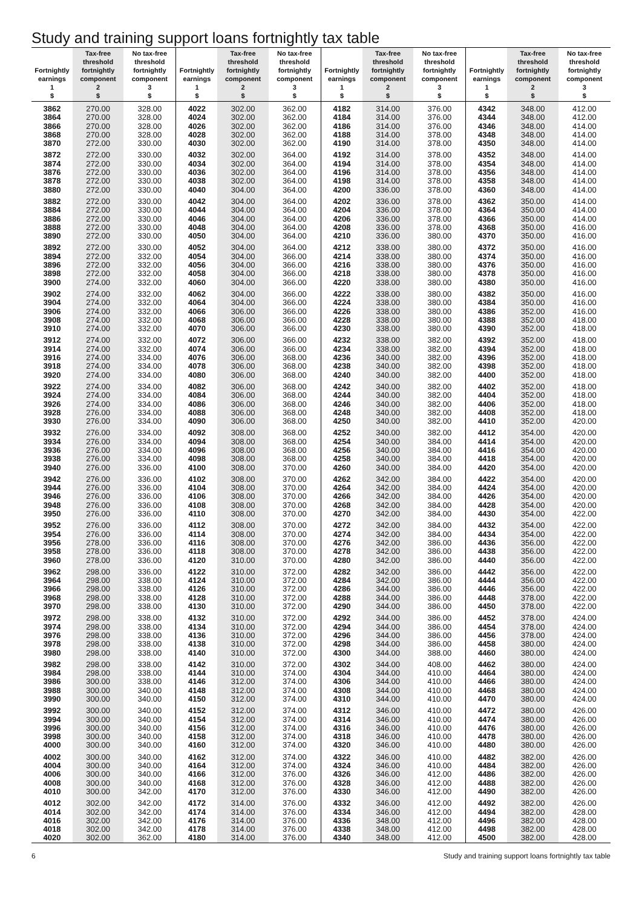Study and training support loans fortnightly tax table
| Fortnightly earnings 1 $ | Tax-free threshold fortnightly component 2 $ | No tax-free threshold fortnightly component 3 $ | Fortnightly earnings 1 $ | Tax-free threshold fortnightly component 2 $ | No tax-free threshold fortnightly component 3 $ | Fortnightly earnings 1 $ | Tax-free threshold fortnightly component 2 $ | No tax-free threshold fortnightly component 3 $ | Fortnightly earnings 1 $ | Tax-free threshold fortnightly component 2 $ | No tax-free threshold fortnightly component 3 $ |
| --- | --- | --- | --- | --- | --- | --- | --- | --- | --- | --- | --- |
| 3862 | 270.00 | 328.00 | 4022 | 302.00 | 362.00 | 4182 | 314.00 | 376.00 | 4342 | 348.00 | 412.00 |
| 3864 | 270.00 | 328.00 | 4024 | 302.00 | 362.00 | 4184 | 314.00 | 376.00 | 4344 | 348.00 | 412.00 |
| 3866 | 270.00 | 328.00 | 4026 | 302.00 | 362.00 | 4186 | 314.00 | 376.00 | 4346 | 348.00 | 414.00 |
| 3868 | 270.00 | 328.00 | 4028 | 302.00 | 362.00 | 4188 | 314.00 | 378.00 | 4348 | 348.00 | 414.00 |
| 3870 | 272.00 | 330.00 | 4030 | 302.00 | 362.00 | 4190 | 314.00 | 378.00 | 4350 | 348.00 | 414.00 |
| 3872 | 272.00 | 330.00 | 4032 | 302.00 | 364.00 | 4192 | 314.00 | 378.00 | 4352 | 348.00 | 414.00 |
| 3874 | 272.00 | 330.00 | 4034 | 302.00 | 364.00 | 4194 | 314.00 | 378.00 | 4354 | 348.00 | 414.00 |
| 3876 | 272.00 | 330.00 | 4036 | 302.00 | 364.00 | 4196 | 314.00 | 378.00 | 4356 | 348.00 | 414.00 |
| 3878 | 272.00 | 330.00 | 4038 | 302.00 | 364.00 | 4198 | 314.00 | 378.00 | 4358 | 348.00 | 414.00 |
| 3880 | 272.00 | 330.00 | 4040 | 304.00 | 364.00 | 4200 | 336.00 | 378.00 | 4360 | 348.00 | 414.00 |
| 3882 | 272.00 | 330.00 | 4042 | 304.00 | 364.00 | 4202 | 336.00 | 378.00 | 4362 | 350.00 | 414.00 |
| 3884 | 272.00 | 330.00 | 4044 | 304.00 | 364.00 | 4204 | 336.00 | 378.00 | 4364 | 350.00 | 414.00 |
| 3886 | 272.00 | 330.00 | 4046 | 304.00 | 364.00 | 4206 | 336.00 | 378.00 | 4366 | 350.00 | 414.00 |
| 3888 | 272.00 | 330.00 | 4048 | 304.00 | 364.00 | 4208 | 336.00 | 378.00 | 4368 | 350.00 | 416.00 |
| 3890 | 272.00 | 330.00 | 4050 | 304.00 | 364.00 | 4210 | 336.00 | 380.00 | 4370 | 350.00 | 416.00 |
| 3892 | 272.00 | 330.00 | 4052 | 304.00 | 364.00 | 4212 | 338.00 | 380.00 | 4372 | 350.00 | 416.00 |
| 3894 | 272.00 | 332.00 | 4054 | 304.00 | 366.00 | 4214 | 338.00 | 380.00 | 4374 | 350.00 | 416.00 |
| 3896 | 272.00 | 332.00 | 4056 | 304.00 | 366.00 | 4216 | 338.00 | 380.00 | 4376 | 350.00 | 416.00 |
| 3898 | 272.00 | 332.00 | 4058 | 304.00 | 366.00 | 4218 | 338.00 | 380.00 | 4378 | 350.00 | 416.00 |
| 3900 | 274.00 | 332.00 | 4060 | 304.00 | 366.00 | 4220 | 338.00 | 380.00 | 4380 | 350.00 | 416.00 |
| 3902 | 274.00 | 332.00 | 4062 | 304.00 | 366.00 | 4222 | 338.00 | 380.00 | 4382 | 350.00 | 416.00 |
| 3904 | 274.00 | 332.00 | 4064 | 304.00 | 366.00 | 4224 | 338.00 | 380.00 | 4384 | 350.00 | 416.00 |
| 3906 | 274.00 | 332.00 | 4066 | 306.00 | 366.00 | 4226 | 338.00 | 380.00 | 4386 | 352.00 | 416.00 |
| 3908 | 274.00 | 332.00 | 4068 | 306.00 | 366.00 | 4228 | 338.00 | 380.00 | 4388 | 352.00 | 418.00 |
| 3910 | 274.00 | 332.00 | 4070 | 306.00 | 366.00 | 4230 | 338.00 | 380.00 | 4390 | 352.00 | 418.00 |
| 3912 | 274.00 | 332.00 | 4072 | 306.00 | 366.00 | 4232 | 338.00 | 382.00 | 4392 | 352.00 | 418.00 |
| 3914 | 274.00 | 332.00 | 4074 | 306.00 | 366.00 | 4234 | 338.00 | 382.00 | 4394 | 352.00 | 418.00 |
| 3916 | 274.00 | 334.00 | 4076 | 306.00 | 368.00 | 4236 | 340.00 | 382.00 | 4396 | 352.00 | 418.00 |
| 3918 | 274.00 | 334.00 | 4078 | 306.00 | 368.00 | 4238 | 340.00 | 382.00 | 4398 | 352.00 | 418.00 |
| 3920 | 274.00 | 334.00 | 4080 | 306.00 | 368.00 | 4240 | 340.00 | 382.00 | 4400 | 352.00 | 418.00 |
| 3922 | 274.00 | 334.00 | 4082 | 306.00 | 368.00 | 4242 | 340.00 | 382.00 | 4402 | 352.00 | 418.00 |
| 3924 | 274.00 | 334.00 | 4084 | 306.00 | 368.00 | 4244 | 340.00 | 382.00 | 4404 | 352.00 | 418.00 |
| 3926 | 274.00 | 334.00 | 4086 | 306.00 | 368.00 | 4246 | 340.00 | 382.00 | 4406 | 352.00 | 418.00 |
| 3928 | 276.00 | 334.00 | 4088 | 306.00 | 368.00 | 4248 | 340.00 | 382.00 | 4408 | 352.00 | 418.00 |
| 3930 | 276.00 | 334.00 | 4090 | 306.00 | 368.00 | 4250 | 340.00 | 382.00 | 4410 | 352.00 | 420.00 |
| 3932 | 276.00 | 334.00 | 4092 | 308.00 | 368.00 | 4252 | 340.00 | 382.00 | 4412 | 354.00 | 420.00 |
| 3934 | 276.00 | 334.00 | 4094 | 308.00 | 368.00 | 4254 | 340.00 | 384.00 | 4414 | 354.00 | 420.00 |
| 3936 | 276.00 | 334.00 | 4096 | 308.00 | 368.00 | 4256 | 340.00 | 384.00 | 4416 | 354.00 | 420.00 |
| 3938 | 276.00 | 334.00 | 4098 | 308.00 | 368.00 | 4258 | 340.00 | 384.00 | 4418 | 354.00 | 420.00 |
| 3940 | 276.00 | 336.00 | 4100 | 308.00 | 370.00 | 4260 | 340.00 | 384.00 | 4420 | 354.00 | 420.00 |
| 3942 | 276.00 | 336.00 | 4102 | 308.00 | 370.00 | 4262 | 342.00 | 384.00 | 4422 | 354.00 | 420.00 |
| 3944 | 276.00 | 336.00 | 4104 | 308.00 | 370.00 | 4264 | 342.00 | 384.00 | 4424 | 354.00 | 420.00 |
| 3946 | 276.00 | 336.00 | 4106 | 308.00 | 370.00 | 4266 | 342.00 | 384.00 | 4426 | 354.00 | 420.00 |
| 3948 | 276.00 | 336.00 | 4108 | 308.00 | 370.00 | 4268 | 342.00 | 384.00 | 4428 | 354.00 | 420.00 |
| 3950 | 276.00 | 336.00 | 4110 | 308.00 | 370.00 | 4270 | 342.00 | 384.00 | 4430 | 354.00 | 422.00 |
| 3952 | 276.00 | 336.00 | 4112 | 308.00 | 370.00 | 4272 | 342.00 | 384.00 | 4432 | 354.00 | 422.00 |
| 3954 | 276.00 | 336.00 | 4114 | 308.00 | 370.00 | 4274 | 342.00 | 384.00 | 4434 | 354.00 | 422.00 |
| 3956 | 278.00 | 336.00 | 4116 | 308.00 | 370.00 | 4276 | 342.00 | 386.00 | 4436 | 356.00 | 422.00 |
| 3958 | 278.00 | 336.00 | 4118 | 308.00 | 370.00 | 4278 | 342.00 | 386.00 | 4438 | 356.00 | 422.00 |
| 3960 | 278.00 | 336.00 | 4120 | 310.00 | 370.00 | 4280 | 342.00 | 386.00 | 4440 | 356.00 | 422.00 |
| 3962 | 298.00 | 336.00 | 4122 | 310.00 | 372.00 | 4282 | 342.00 | 386.00 | 4442 | 356.00 | 422.00 |
| 3964 | 298.00 | 338.00 | 4124 | 310.00 | 372.00 | 4284 | 342.00 | 386.00 | 4444 | 356.00 | 422.00 |
| 3966 | 298.00 | 338.00 | 4126 | 310.00 | 372.00 | 4286 | 344.00 | 386.00 | 4446 | 356.00 | 422.00 |
| 3968 | 298.00 | 338.00 | 4128 | 310.00 | 372.00 | 4288 | 344.00 | 386.00 | 4448 | 378.00 | 422.00 |
| 3970 | 298.00 | 338.00 | 4130 | 310.00 | 372.00 | 4290 | 344.00 | 386.00 | 4450 | 378.00 | 422.00 |
| 3972 | 298.00 | 338.00 | 4132 | 310.00 | 372.00 | 4292 | 344.00 | 386.00 | 4452 | 378.00 | 424.00 |
| 3974 | 298.00 | 338.00 | 4134 | 310.00 | 372.00 | 4294 | 344.00 | 386.00 | 4454 | 378.00 | 424.00 |
| 3976 | 298.00 | 338.00 | 4136 | 310.00 | 372.00 | 4296 | 344.00 | 386.00 | 4456 | 378.00 | 424.00 |
| 3978 | 298.00 | 338.00 | 4138 | 310.00 | 372.00 | 4298 | 344.00 | 386.00 | 4458 | 380.00 | 424.00 |
| 3980 | 298.00 | 338.00 | 4140 | 310.00 | 372.00 | 4300 | 344.00 | 388.00 | 4460 | 380.00 | 424.00 |
| 3982 | 298.00 | 338.00 | 4142 | 310.00 | 372.00 | 4302 | 344.00 | 408.00 | 4462 | 380.00 | 424.00 |
| 3984 | 298.00 | 338.00 | 4144 | 310.00 | 374.00 | 4304 | 344.00 | 410.00 | 4464 | 380.00 | 424.00 |
| 3986 | 300.00 | 338.00 | 4146 | 312.00 | 374.00 | 4306 | 344.00 | 410.00 | 4466 | 380.00 | 424.00 |
| 3988 | 300.00 | 340.00 | 4148 | 312.00 | 374.00 | 4308 | 344.00 | 410.00 | 4468 | 380.00 | 424.00 |
| 3990 | 300.00 | 340.00 | 4150 | 312.00 | 374.00 | 4310 | 344.00 | 410.00 | 4470 | 380.00 | 424.00 |
| 3992 | 300.00 | 340.00 | 4152 | 312.00 | 374.00 | 4312 | 346.00 | 410.00 | 4472 | 380.00 | 426.00 |
| 3994 | 300.00 | 340.00 | 4154 | 312.00 | 374.00 | 4314 | 346.00 | 410.00 | 4474 | 380.00 | 426.00 |
| 3996 | 300.00 | 340.00 | 4156 | 312.00 | 374.00 | 4316 | 346.00 | 410.00 | 4476 | 380.00 | 426.00 |
| 3998 | 300.00 | 340.00 | 4158 | 312.00 | 374.00 | 4318 | 346.00 | 410.00 | 4478 | 380.00 | 426.00 |
| 4000 | 300.00 | 340.00 | 4160 | 312.00 | 374.00 | 4320 | 346.00 | 410.00 | 4480 | 380.00 | 426.00 |
| 4002 | 300.00 | 340.00 | 4162 | 312.00 | 374.00 | 4322 | 346.00 | 410.00 | 4482 | 382.00 | 426.00 |
| 4004 | 300.00 | 340.00 | 4164 | 312.00 | 374.00 | 4324 | 346.00 | 410.00 | 4484 | 382.00 | 426.00 |
| 4006 | 300.00 | 340.00 | 4166 | 312.00 | 376.00 | 4326 | 346.00 | 412.00 | 4486 | 382.00 | 426.00 |
| 4008 | 300.00 | 340.00 | 4168 | 312.00 | 376.00 | 4328 | 346.00 | 412.00 | 4488 | 382.00 | 426.00 |
| 4010 | 300.00 | 342.00 | 4170 | 312.00 | 376.00 | 4330 | 346.00 | 412.00 | 4490 | 382.00 | 426.00 |
| 4012 | 302.00 | 342.00 | 4172 | 314.00 | 376.00 | 4332 | 346.00 | 412.00 | 4492 | 382.00 | 426.00 |
| 4014 | 302.00 | 342.00 | 4174 | 314.00 | 376.00 | 4334 | 346.00 | 412.00 | 4494 | 382.00 | 428.00 |
| 4016 | 302.00 | 342.00 | 4176 | 314.00 | 376.00 | 4336 | 348.00 | 412.00 | 4496 | 382.00 | 428.00 |
| 4018 | 302.00 | 342.00 | 4178 | 314.00 | 376.00 | 4338 | 348.00 | 412.00 | 4498 | 382.00 | 428.00 |
| 4020 | 302.00 | 362.00 | 4180 | 314.00 | 376.00 | 4340 | 348.00 | 412.00 | 4500 | 382.00 | 428.00 |
6 Study and training support loans fortnightly tax table